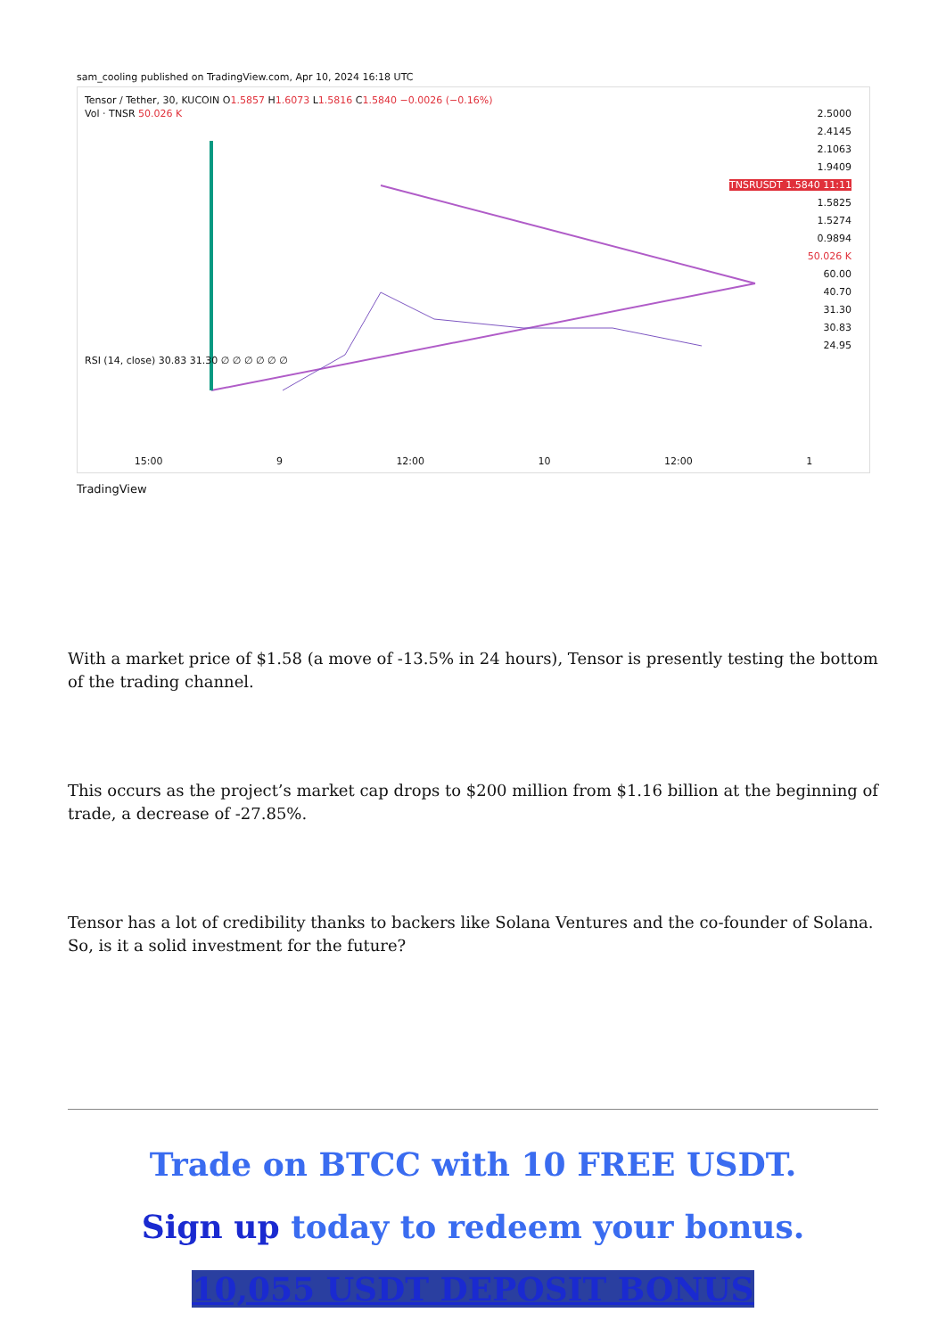sam_cooling published on TradingView.com, Apr 10, 2024 16:18 UTC
Tensor / Tether, 30, KUCOIN O1.5857 H1.6073 L1.5816 C1.5840 −0.0026 (−0.16%)
Vol · TNSR 50.026 K
2.5000
2.4145
2.1063
1.9409
TNSRUSDT 1.5840 11:11
1.5825
1.5274
0.9894
50.026 K
60.00
40.70
31.30
30.83
24.95
RSI (14, close) 30.83 31.30 ∅ ∅ ∅ ∅ ∅ ∅
15:00 9 12:00 10 12:00 1
TradingView
With a market price of $1.58 (a move of -13.5% in 24 hours), Tensor is presently testing the bottom of the trading channel.
This occurs as the project’s market cap drops to $200 million from $1.16 billion at the beginning of trade, a decrease of -27.85%.
Tensor has a lot of credibility thanks to backers like Solana Ventures and the co-founder of Solana. So, is it a solid investment for the future?
Trade on BTCC with 10 FREE USDT.
Sign up today to redeem your bonus.
10,055 USDT DEPOSIT BONUS